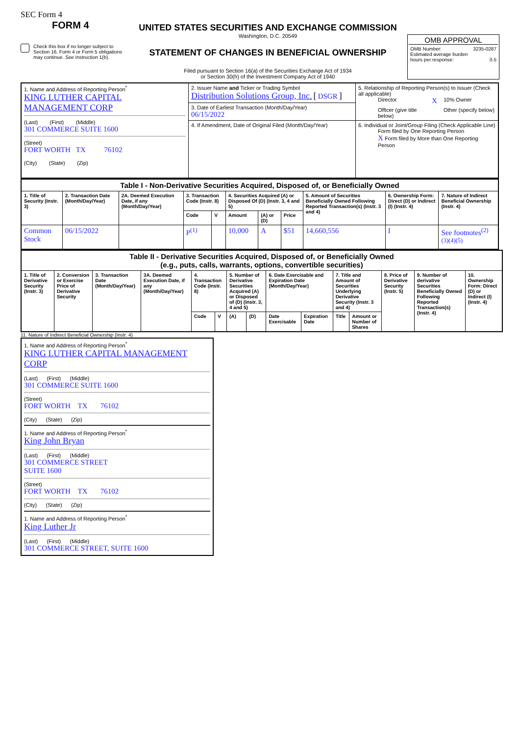SEC Form 4
FORM 4
Check this box if no longer subject to Section 16. Form 4 or Form 5 obligations may continue. See Instruction 1(b).
UNITED STATES SECURITIES AND EXCHANGE COMMISSION
Washington, D.C. 20549
STATEMENT OF CHANGES IN BENEFICIAL OWNERSHIP
Filed pursuant to Section 16(a) of the Securities Exchange Act of 1934
or Section 30(h) of the Investment Company Act of 1940
OMB APPROVAL
OMB Number: 3235-0287
Estimated average burden
hours per response: 0.5
| 1. Name and Address of Reporting Person<sup>*</sup> KING LUTHER CAPITAL MANAGEMENT CORP (Last) (First) (Middle) 301 COMMERCE SUITE 1600 (Street) FORT WORTH TX 76102 (City) (State) (Zip) | 2. Issuer Name and Ticker or Trading Symbol Distribution Solutions Group, Inc. [ DSGR ] | 5. Relationship of Reporting Person(s) to Issuer (Check all applicable) Director X 10% Owner Officer (give title below) Other (specify below) |
| | 3. Date of Earliest Transaction (Month/Day/Year) 06/15/2022 | |
| | 4. If Amendment, Date of Original Filed (Month/Day/Year) | 6. Individual or Joint/Group Filing (Check Applicable Line) Form filed by One Reporting Person X Form filed by More than One Reporting Person |
| Table I - Non-Derivative Securities Acquired, Disposed of, or Beneficially Owned | | | | | | | | | | |
| --- | --- | --- | --- | --- | --- | --- | --- | --- | --- | --- |
| 1. Title of Security (Instr. 3) | 2. Transaction Date (Month/Day/Year) | 2A. Deemed Execution Date, if any (Month/Day/Year) | 3. Transaction Code (Instr. 8) | | 4. Securities Acquired (A) or Disposed Of (D) (Instr. 3, 4 and 5) | | | 5. Amount of Securities Beneficially Owned Following Reported Transaction(s) (Instr. 3 and 4) | 6. Ownership Form: Direct (D) or Indirect (I) (Instr. 4) | 7. Nature of Indirect Beneficial Ownership (Instr. 4) |
| | | | Code | V | Amount | (A) or (D) | Price | | | |
| Common Stock | 06/15/2022 | | P<sup>(1)</sup> | | 10,000 | A | $51 | 14,660,556 | I | See footnotes<sup>(2)</sup> <sup>(3)(4)(5)</sup> |
| Table II - Derivative Securities Acquired, Disposed of, or Beneficially Owned (e.g., puts, calls, warrants, options, convertible securities) | | | | | | | | | | | | | | |
| --- | --- | --- | --- | --- | --- | --- | --- | --- | --- | --- | --- | --- | --- | --- |
| 1. Title of Derivative Security (Instr. 3) | 2. Conversion or Exercise Price of Derivative Security | 3. Transaction Date (Month/Day/Year) | 3A. Deemed Execution Date, if any (Month/Day/Year) | 4. Transaction Code (Instr. 8) | | 5. Number of Derivative Securities Acquired (A) or Disposed of (D) (Instr. 3, 4 and 5) | | 6. Date Exercisable and Expiration Date (Month/Day/Year) | | 7. Title and Amount of Securities Underlying Derivative Security (Instr. 3 and 4) | | 8. Price of Derivative Security (Instr. 5) | 9. Number of derivative Securities Beneficially Owned Following Reported Transaction(s) (Instr. 4) | 10. Ownership Form: Direct (D) or Indirect (I) (Instr. 4) |
| | | | | Code | V | (A) | (D) | Date Exercisable | Expiration Date | Title | Amount or Number of Shares | | | |
11. Nature of Indirect Beneficial Ownership (Instr. 4)
1. Name and Address of Reporting Person<sup>*</sup>
KING LUTHER CAPITAL MANAGEMENT CORP
(Last) (First) (Middle)
301 COMMERCE SUITE 1600
(Street)
FORT WORTH TX 76102
(City) (State) (Zip)
1. Name and Address of Reporting Person<sup>*</sup>
King John Bryan
(Last) (First) (Middle)
301 COMMERCE STREET
SUITE 1600
(Street)
FORT WORTH TX 76102
(City) (State) (Zip)
1. Name and Address of Reporting Person<sup>*</sup>
King Luther Jr
(Last) (First) (Middle)
301 COMMERCE STREET, SUITE 1600